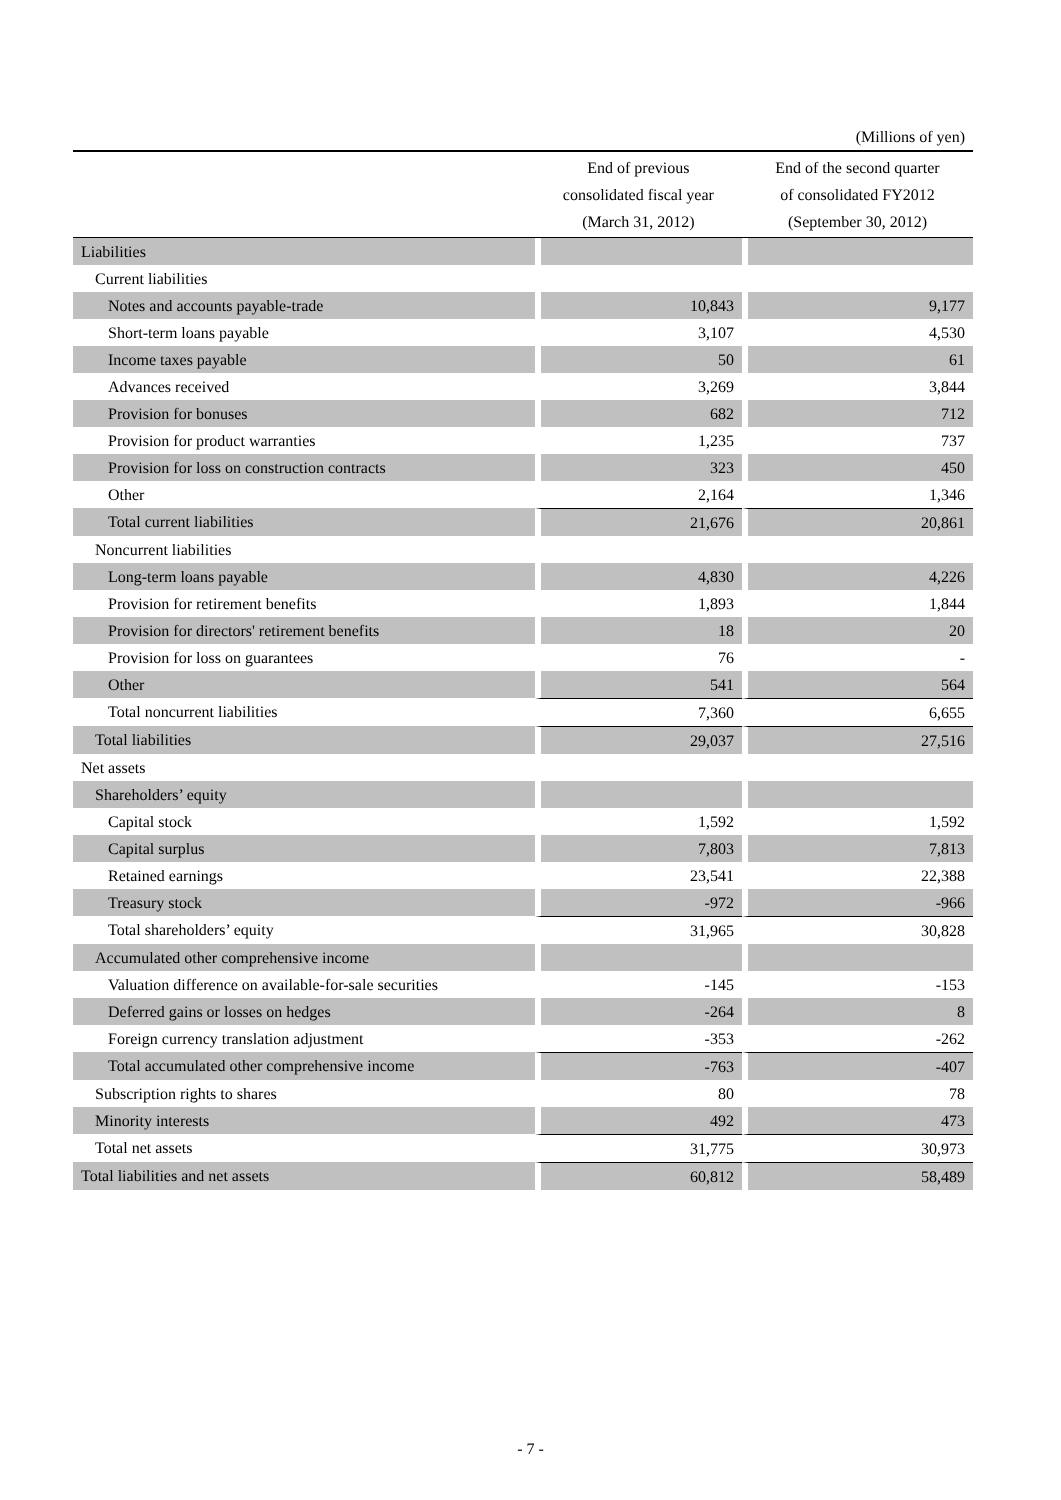(Millions of yen)
| | End of previous consolidated fiscal year (March 31, 2012) | End of the second quarter of consolidated FY2012 (September 30, 2012) |
| --- | --- | --- |
| Liabilities | | |
| Current liabilities | | |
| Notes and accounts payable-trade | 10,843 | 9,177 |
| Short-term loans payable | 3,107 | 4,530 |
| Income taxes payable | 50 | 61 |
| Advances received | 3,269 | 3,844 |
| Provision for bonuses | 682 | 712 |
| Provision for product warranties | 1,235 | 737 |
| Provision for loss on construction contracts | 323 | 450 |
| Other | 2,164 | 1,346 |
| Total current liabilities | 21,676 | 20,861 |
| Noncurrent liabilities | | |
| Long-term loans payable | 4,830 | 4,226 |
| Provision for retirement benefits | 1,893 | 1,844 |
| Provision for directors' retirement benefits | 18 | 20 |
| Provision for loss on guarantees | 76 | - |
| Other | 541 | 564 |
| Total noncurrent liabilities | 7,360 | 6,655 |
| Total liabilities | 29,037 | 27,516 |
| Net assets | | |
| Shareholders’ equity | | |
| Capital stock | 1,592 | 1,592 |
| Capital surplus | 7,803 | 7,813 |
| Retained earnings | 23,541 | 22,388 |
| Treasury stock | -972 | -966 |
| Total shareholders’ equity | 31,965 | 30,828 |
| Accumulated other comprehensive income | | |
| Valuation difference on available-for-sale securities | -145 | -153 |
| Deferred gains or losses on hedges | -264 | 8 |
| Foreign currency translation adjustment | -353 | -262 |
| Total accumulated other comprehensive income | -763 | -407 |
| Subscription rights to shares | 80 | 78 |
| Minority interests | 492 | 473 |
| Total net assets | 31,775 | 30,973 |
| Total liabilities and net assets | 60,812 | 58,489 |
- 7 -